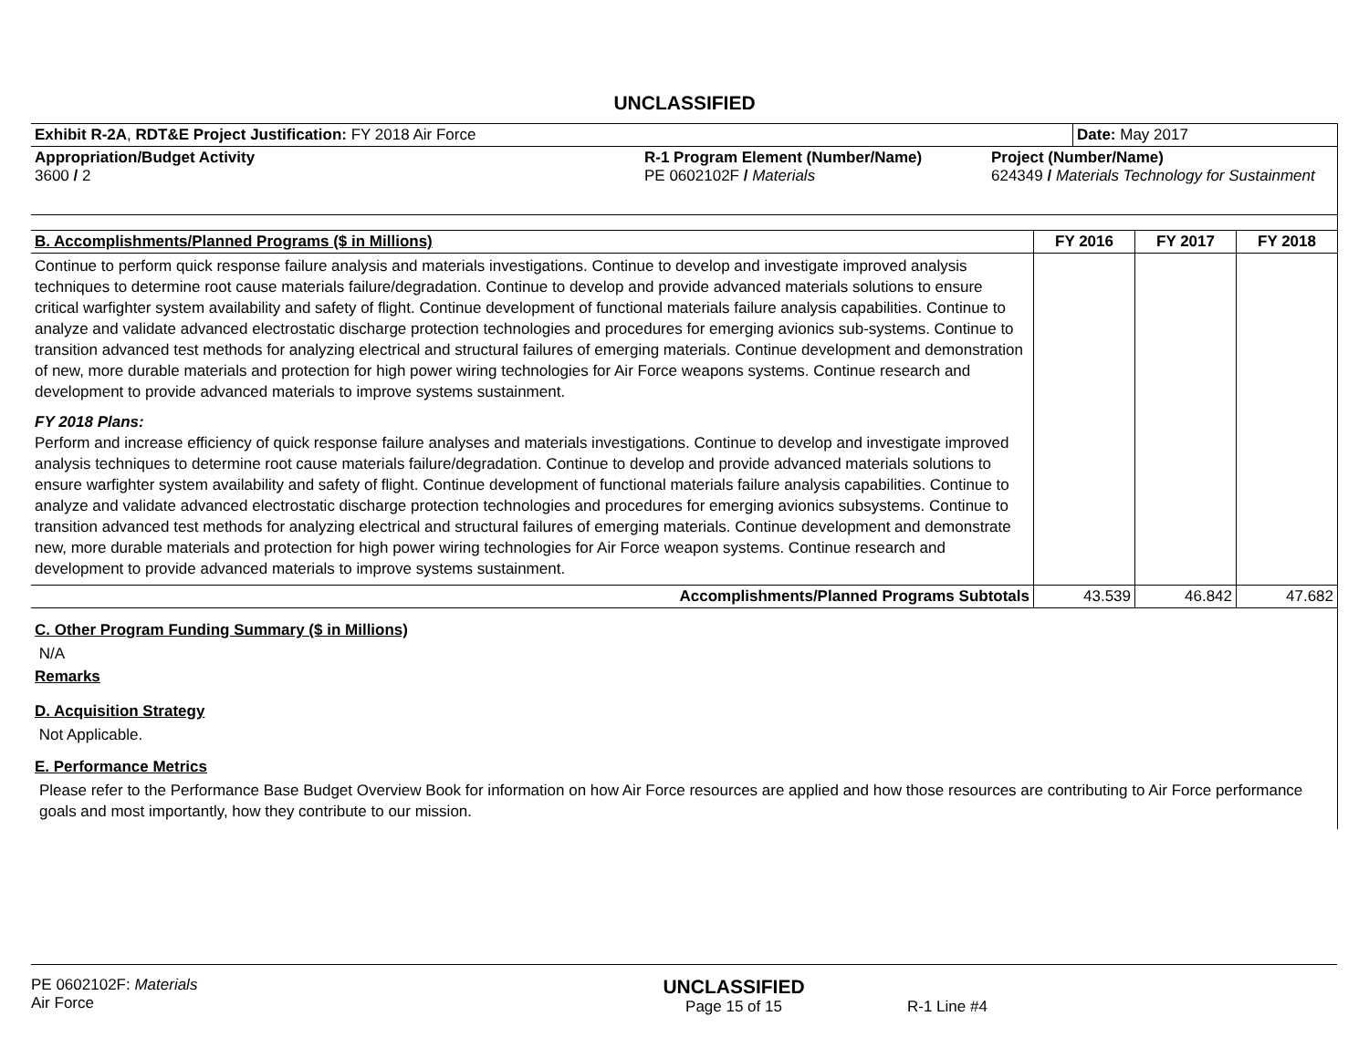UNCLASSIFIED
| Exhibit R-2A , RDT&E Project Justification: FY 2018 Air Force | Date: May 2017 |
| Appropriation/Budget Activity 3600 / 2 | R-1 Program Element (Number/Name) PE 0602102F / Materials | Project (Number/Name) 624349 / Materials Technology for Sustainment |
| B. Accomplishments/Planned Programs ($ in Millions) | FY 2016 | FY 2017 | FY 2018 |
| --- | --- | --- | --- |
| Continue to perform quick response failure analysis and materials investigations. Continue to develop and investigate improved analysis techniques to determine root cause materials failure/degradation. Continue to develop and provide advanced materials solutions to ensure critical warfighter system availability and safety of flight. Continue development of functional materials failure analysis capabilities. Continue to analyze and validate advanced electrostatic discharge protection technologies and procedures for emerging avionics sub-systems. Continue to transition advanced test methods for analyzing electrical and structural failures of emerging materials. Continue development and demonstration of new, more durable materials and protection for high power wiring technologies for Air Force weapons systems. Continue research and development to provide advanced materials to improve systems sustainment. FY 2018 Plans: Perform and increase efficiency of quick response failure analyses and materials investigations. Continue to develop and investigate improved analysis techniques to determine root cause materials failure/degradation. Continue to develop and provide advanced materials solutions to ensure warfighter system availability and safety of flight. Continue development of functional materials failure analysis capabilities. Continue to analyze and validate advanced electrostatic discharge protection technologies and procedures for emerging avionics subsystems. Continue to transition advanced test methods for analyzing electrical and structural failures of emerging materials. Continue development and demonstrate new, more durable materials and protection for high power wiring technologies for Air Force weapon systems. Continue research and development to provide advanced materials to improve systems sustainment. | | | |
| Accomplishments/Planned Programs Subtotals | 43.539 | 46.842 | 47.682 |
C. Other Program Funding Summary ($ in Millions)
N/A
Remarks
D. Acquisition Strategy
Not Applicable.
E. Performance Metrics
Please refer to the Performance Base Budget Overview Book for information on how Air Force resources are applied and how those resources are contributing to Air Force performance goals and most importantly, how they contribute to our mission.
| PE 0602102F: Materials Air Force | UNCLASSIFIED Page 15 of 15 | R-1 Line #4 |